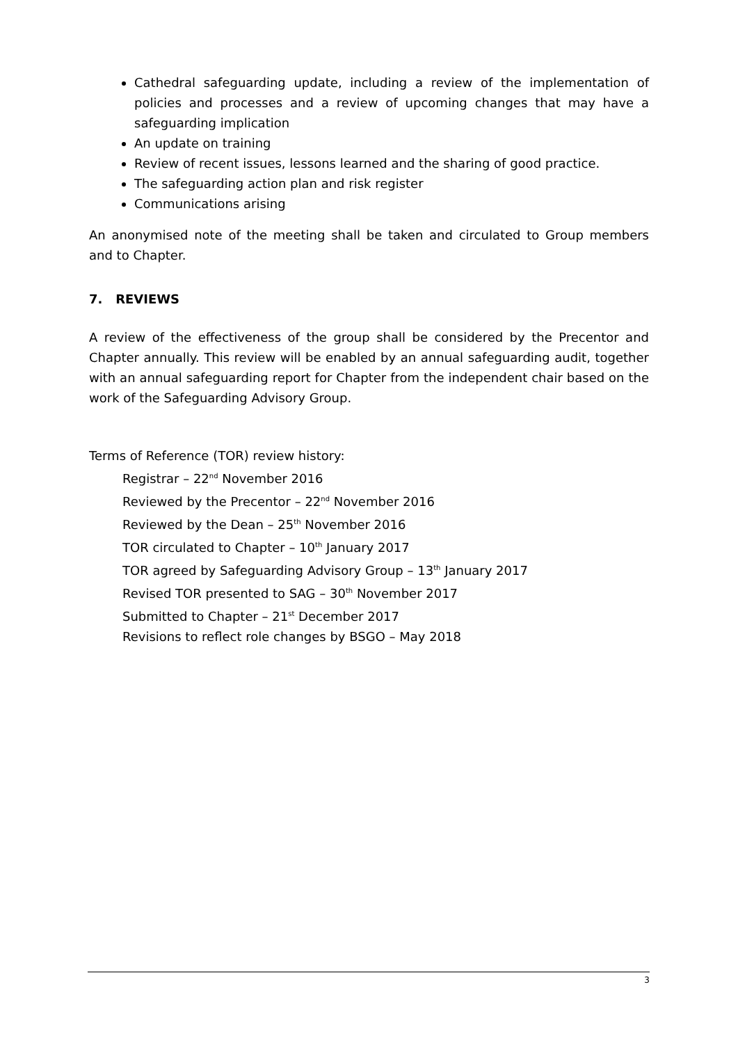Cathedral safeguarding update, including a review of the implementation of policies and processes and a review of upcoming changes that may have a safeguarding implication
An update on training
Review of recent issues, lessons learned and the sharing of good practice.
The safeguarding action plan and risk register
Communications arising
An anonymised note of the meeting shall be taken and circulated to Group members and to Chapter.
7. REVIEWS
A review of the effectiveness of the group shall be considered by the Precentor and Chapter annually. This review will be enabled by an annual safeguarding audit, together with an annual safeguarding report for Chapter from the independent chair based on the work of the Safeguarding Advisory Group.
Terms of Reference (TOR) review history:
Registrar – 22<sup>nd</sup> November 2016
Reviewed by the Precentor – 22<sup>nd</sup> November 2016
Reviewed by the Dean – 25<sup>th</sup> November 2016
TOR circulated to Chapter – 10<sup>th</sup> January 2017
TOR agreed by Safeguarding Advisory Group – 13<sup>th</sup> January 2017
Revised TOR presented to SAG – 30<sup>th</sup> November 2017
Submitted to Chapter – 21<sup>st</sup> December 2017
Revisions to reflect role changes by BSGO – May 2018
3